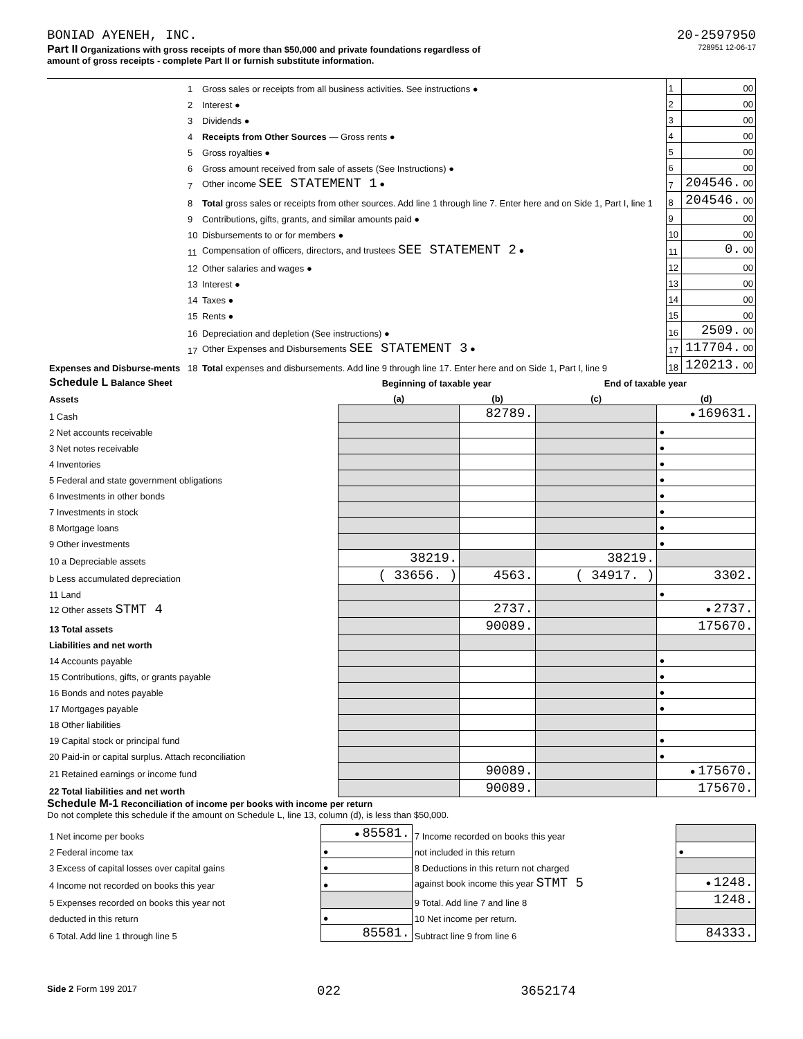BONIAD AYENEH, INC. 20-2597950
Part II Organizations with gross receipts of more than $50,000 and private foundations regardless of
amount of gross receipts - complete Part II or furnish substitute information.
728951 12-06-17
| | 1 | Gross sales or receipts from all business activities. See instructions ● | 1 | 00 |
| | 2 | Interest ● | 2 | 00 |
| | 3 | Dividends ● | 3 | 00 |
| | 4 | Receipts from Other Sources — Gross rents ● | 4 | 00 |
| | 5 | Gross royalties ● | 5 | 00 |
| | 6 | Gross amount received from sale of assets (See Instructions) ● | 6 | 00 |
| | 7 | Other income SEE STATEMENT 1 ● | 7 | 204546. 00 |
| | 8 | Total gross sales or receipts from other sources. Add line 1 through line 7. Enter here and on Side 1, Part I, line 1 | 8 | 204546. 00 |
| Expenses and Disburse-ments | 9 | Contributions, gifts, grants, and similar amounts paid ● | 9 | 00 |
| | 10 | Disbursements to or for members ● | 10 | 00 |
| | 11 | Compensation of officers, directors, and trustees SEE STATEMENT 2 ● | 11 | 0. 00 |
| | 12 | Other salaries and wages ● | 12 | 00 |
| | 13 | Interest ● | 13 | 00 |
| | 14 | Taxes ● | 14 | 00 |
| | 15 | Rents ● | 15 | 00 |
| | 16 | Depreciation and depletion (See instructions) ● | 16 | 2509. 00 |
| | 17 | Other Expenses and Disbursements SEE STATEMENT 3 ● | 17 | 117704. 00 |
| | 18 | Total expenses and disbursements. Add line 9 through line 17. Enter here and on Side 1, Part I, line 9 | 18 | 120213. 00 |
| Schedule L Balance Sheet | Beginning of taxable year | | End of taxable year | |
| Assets | (a) | (b) | (c) | (d) |
| 1 Cash | | 82789. | | ● 169631. |
| 2 Net accounts receivable | | | | ● |
| 3 Net notes receivable | | | | ● |
| 4 Inventories | | | | ● |
| 5 Federal and state government obligations | | | | ● |
| 6 Investments in other bonds | | | | ● |
| 7 Investments in stock | | | | ● |
| 8 Mortgage loans | | | | ● |
| 9 Other investments | | | | ● |
| 10 a Depreciable assets | 38219. | | 38219. | |
| b Less accumulated depreciation | ( 33656. ) | 4563. | ( 34917. ) | 3302. |
| 11 Land | | | | ● |
| 12 Other assets STMT 4 | | 2737. | | ● 2737. |
| 13 Total assets | | 90089. | | 175670. |
| Liabilities and net worth | | | | |
| 14 Accounts payable | | | | ● |
| 15 Contributions, gifts, or grants payable | | | | ● |
| 16 Bonds and notes payable | | | | ● |
| 17 Mortgages payable | | | | ● |
| 18 Other liabilities | | | | |
| 19 Capital stock or principal fund | | | | ● |
| 20 Paid-in or capital surplus. Attach reconciliation | | | | ● |
| 21 Retained earnings or income fund | | 90089. | | ● 175670. |
| 22 Total liabilities and net worth | | 90089. | | 175670. |
Schedule M-1 Reconciliation of income per books with income per return
Do not complete this schedule if the amount on Schedule L, line 13, column (d), is less than $50,000.
| 1 Net income per books | ● 85581. | 7 Income recorded on books this year | |
| 2 Federal income tax | ● | not included in this return | ● |
| 3 Excess of capital losses over capital gains | ● | 8 Deductions in this return not charged | |
| 4 Income not recorded on books this year | ● | against book income this year STMT 5 | ● 1248. |
| 5 Expenses recorded on books this year not | | 9 Total. Add line 7 and line 8 | 1248. |
| deducted in this return | ● | 10 Net income per return. | |
| 6 Total. Add line 1 through line 5 | 85581. | Subtract line 9 from line 6 | 84333. |
Side 2 Form 199 2017 022 3652174